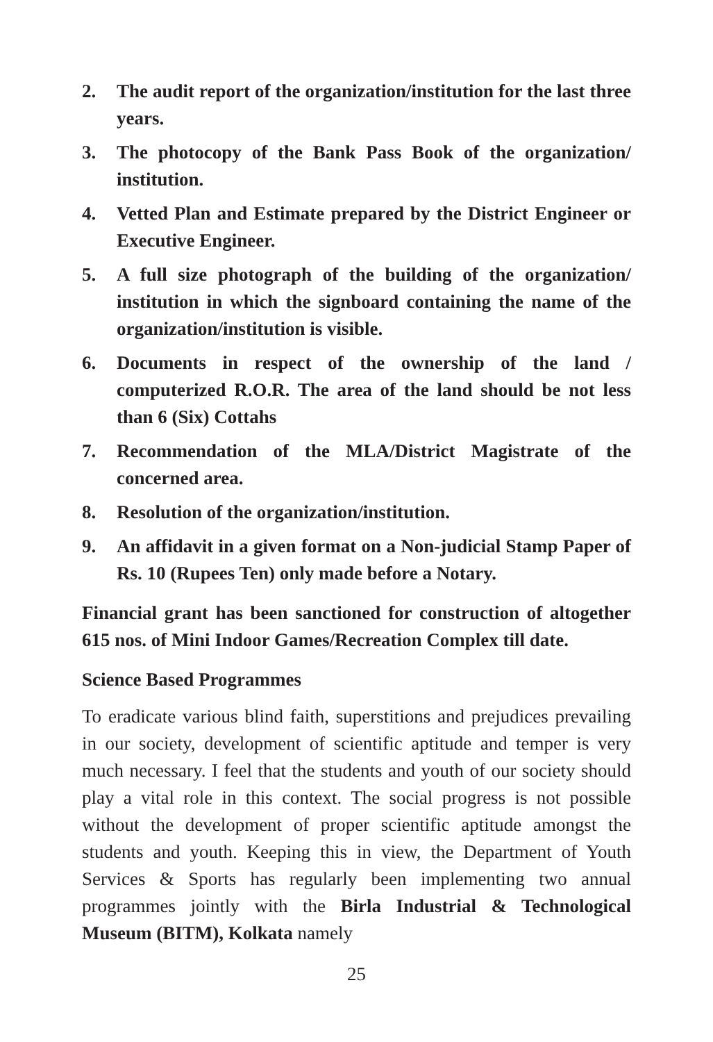2. The audit report of the organization/institution for the last three years.
3. The photocopy of the Bank Pass Book of the organization/ institution.
4. Vetted Plan and Estimate prepared by the District Engineer or Executive Engineer.
5. A full size photograph of the building of the organization/ institution in which the signboard containing the name of the organization/institution is visible.
6. Documents in respect of the ownership of the land / computerized R.O.R. The area of the land should be not less than 6 (Six) Cottahs
7. Recommendation of the MLA/District Magistrate of the concerned area.
8. Resolution of the organization/institution.
9. An affidavit in a given format on a Non-judicial Stamp Paper of Rs. 10 (Rupees Ten) only made before a Notary.
Financial grant has been sanctioned for construction of altogether 615 nos. of Mini Indoor Games/Recreation Complex till date.
Science Based Programmes
To eradicate various blind faith, superstitions and prejudices prevailing in our society, development of scientific aptitude and temper is very much necessary. I feel that the students and youth of our society should play a vital role in this context. The social progress is not possible without the development of proper scientific aptitude amongst the students and youth. Keeping this in view, the Department of Youth Services & Sports has regularly been implementing two annual programmes jointly with the Birla Industrial & Technological Museum (BITM), Kolkata namely
25